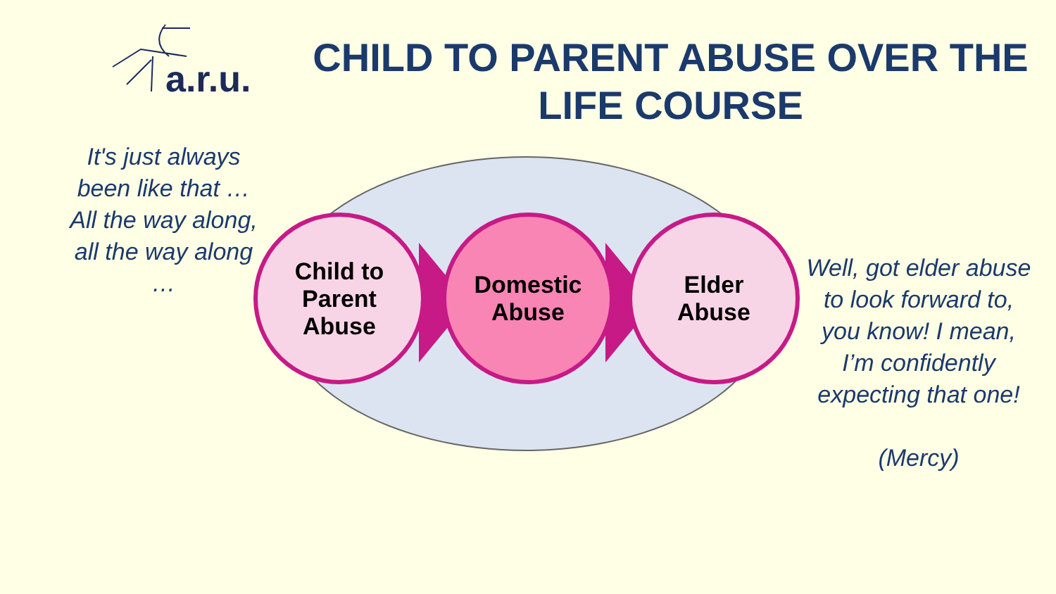a.r.u.
CHILD TO PARENT ABUSE OVER THE LIFE COURSE
It's just always been like that … All the way along, all the way along …
Child to
Parent
Abuse
Domestic
Abuse
Elder
Abuse
Well, got elder abuse to look forward to, you know! I mean, I’m confidently expecting that one!
(Mercy)